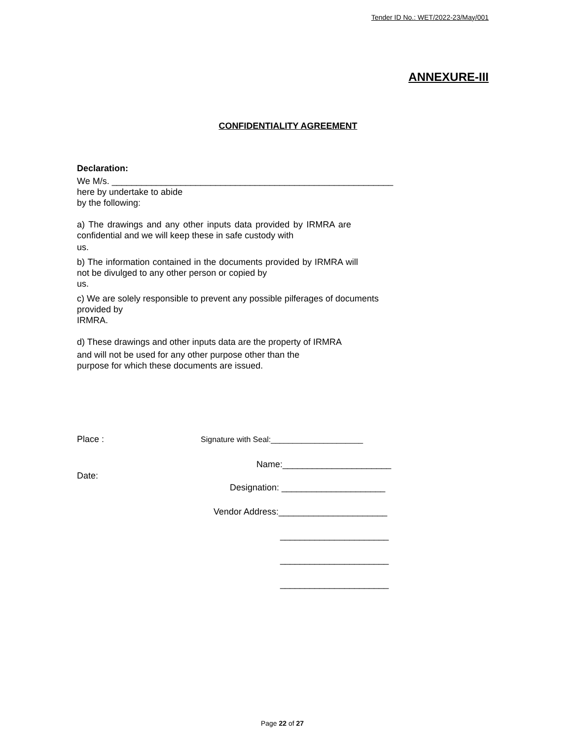Tender ID No.: WET/2022-23/May/001
ANNEXURE-III
CONFIDENTIALITY AGREEMENT
Declaration:
We M/s. _________________________________________________________
here by undertake to abide
by the following:
a) The drawings and any other inputs data provided by IRMRA are confidential and we will keep these in safe custody with
us.
b) The information contained in the documents provided by IRMRA will not be divulged to any other person or copied by
us.
c) We are solely responsible to prevent any possible pilferages of documents provided by
IRMRA.
d) These drawings and other inputs data are the property of IRMRA
and will not be used for any other purpose other than the
purpose for which these documents are issued.
Place : Signature with Seal:_____________________
Name:______________________
Date:
Designation: _____________________
Vendor Address:______________________
______________________
______________________
______________________
Page 22 of 27